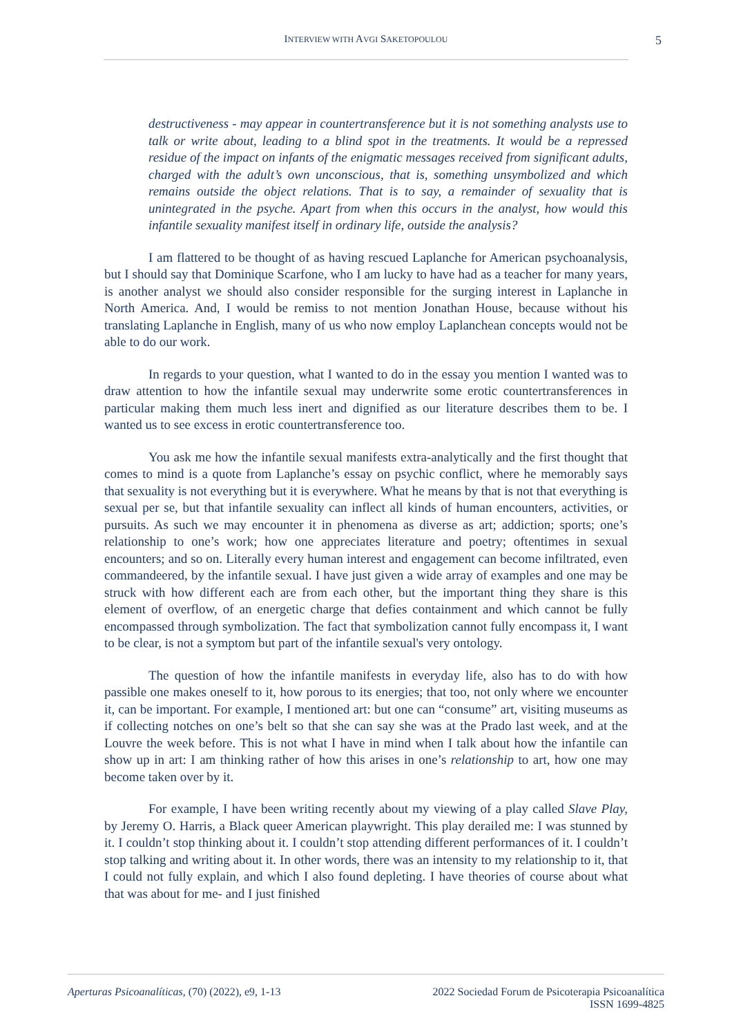INTERVIEW WITH AVGI SAKETOPOULOU 5
destructiveness - may appear in countertransference but it is not something analysts use to talk or write about, leading to a blind spot in the treatments. It would be a repressed residue of the impact on infants of the enigmatic messages received from significant adults, charged with the adult’s own unconscious, that is, something unsymbolized and which remains outside the object relations. That is to say, a remainder of sexuality that is unintegrated in the psyche. Apart from when this occurs in the analyst, how would this infantile sexuality manifest itself in ordinary life, outside the analysis?
I am flattered to be thought of as having rescued Laplanche for American psychoanalysis, but I should say that Dominique Scarfone, who I am lucky to have had as a teacher for many years, is another analyst we should also consider responsible for the surging interest in Laplanche in North America. And, I would be remiss to not mention Jonathan House, because without his translating Laplanche in English, many of us who now employ Laplanchean concepts would not be able to do our work.
In regards to your question, what I wanted to do in the essay you mention I wanted was to draw attention to how the infantile sexual may underwrite some erotic countertransferences in particular making them much less inert and dignified as our literature describes them to be. I wanted us to see excess in erotic countertransference too.
You ask me how the infantile sexual manifests extra-analytically and the first thought that comes to mind is a quote from Laplanche’s essay on psychic conflict, where he memorably says that sexuality is not everything but it is everywhere. What he means by that is not that everything is sexual per se, but that infantile sexuality can inflect all kinds of human encounters, activities, or pursuits. As such we may encounter it in phenomena as diverse as art; addiction; sports; one’s relationship to one’s work; how one appreciates literature and poetry; oftentimes in sexual encounters; and so on. Literally every human interest and engagement can become infiltrated, even commandeered, by the infantile sexual. I have just given a wide array of examples and one may be struck with how different each are from each other, but the important thing they share is this element of overflow, of an energetic charge that defies containment and which cannot be fully encompassed through symbolization. The fact that symbolization cannot fully encompass it, I want to be clear, is not a symptom but part of the infantile sexual's very ontology.
The question of how the infantile manifests in everyday life, also has to do with how passible one makes oneself to it, how porous to its energies; that too, not only where we encounter it, can be important. For example, I mentioned art: but one can “consume” art, visiting museums as if collecting notches on one’s belt so that she can say she was at the Prado last week, and at the Louvre the week before. This is not what I have in mind when I talk about how the infantile can show up in art: I am thinking rather of how this arises in one’s relationship to art, how one may become taken over by it.
For example, I have been writing recently about my viewing of a play called Slave Play, by Jeremy O. Harris, a Black queer American playwright. This play derailed me: I was stunned by it. I couldn’t stop thinking about it. I couldn’t stop attending different performances of it. I couldn’t stop talking and writing about it. In other words, there was an intensity to my relationship to it, that I could not fully explain, and which I also found depleting. I have theories of course about what that was about for me- and I just finished
Aperturas Psicoanalíticas, (70) (2022), e9, 1-13
2022 Sociedad Forum de Psicoterapia Psicoanalítica
ISSN 1699-4825